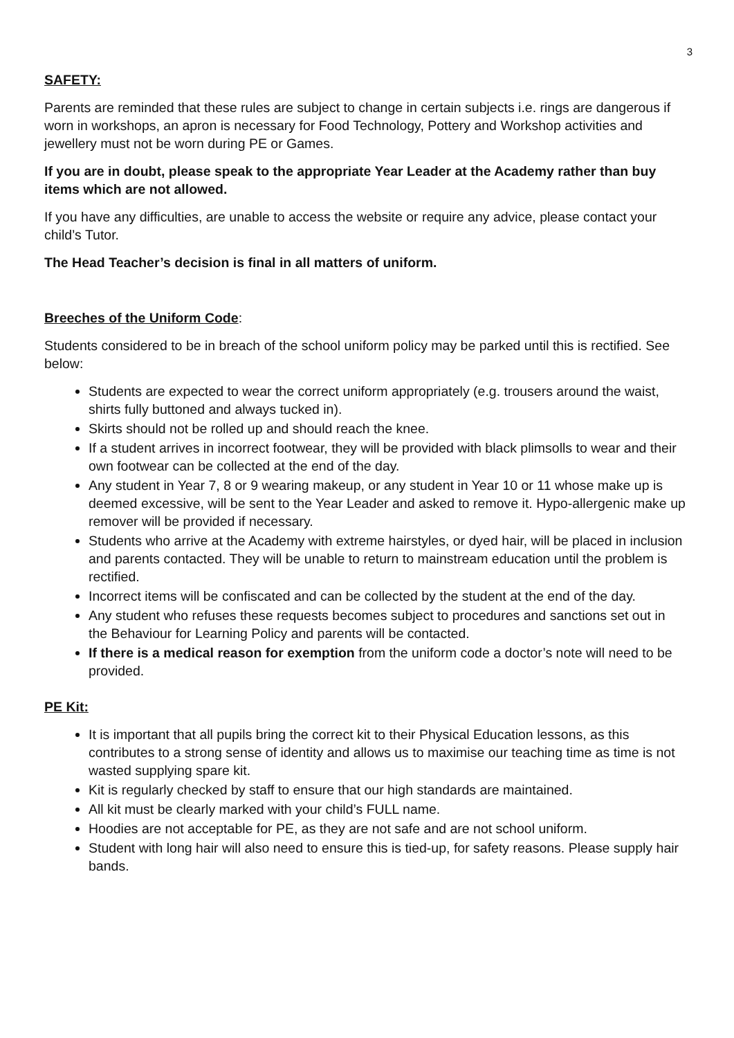3
SAFETY:
Parents are reminded that these rules are subject to change in certain subjects i.e. rings are dangerous if worn in workshops, an apron is necessary for Food Technology, Pottery and Workshop activities and jewellery must not be worn during PE or Games.
If you are in doubt, please speak to the appropriate Year Leader at the Academy rather than buy items which are not allowed.
If you have any difficulties, are unable to access the website or require any advice, please contact your child’s Tutor.
The Head Teacher’s decision is final in all matters of uniform.
Breeches of the Uniform Code:
Students considered to be in breach of the school uniform policy may be parked until this is rectified. See below:
Students are expected to wear the correct uniform appropriately (e.g. trousers around the waist, shirts fully buttoned and always tucked in).
Skirts should not be rolled up and should reach the knee.
If a student arrives in incorrect footwear, they will be provided with black plimsolls to wear and their own footwear can be collected at the end of the day.
Any student in Year 7, 8 or 9 wearing makeup, or any student in Year 10 or 11 whose make up is deemed excessive, will be sent to the Year Leader and asked to remove it. Hypo-allergenic make up remover will be provided if necessary.
Students who arrive at the Academy with extreme hairstyles, or dyed hair, will be placed in inclusion and parents contacted. They will be unable to return to mainstream education until the problem is rectified.
Incorrect items will be confiscated and can be collected by the student at the end of the day.
Any student who refuses these requests becomes subject to procedures and sanctions set out in the Behaviour for Learning Policy and parents will be contacted.
If there is a medical reason for exemption from the uniform code a doctor’s note will need to be provided.
PE Kit:
It is important that all pupils bring the correct kit to their Physical Education lessons, as this contributes to a strong sense of identity and allows us to maximise our teaching time as time is not wasted supplying spare kit.
Kit is regularly checked by staff to ensure that our high standards are maintained.
All kit must be clearly marked with your child’s FULL name.
Hoodies are not acceptable for PE, as they are not safe and are not school uniform.
Student with long hair will also need to ensure this is tied-up, for safety reasons. Please supply hair bands.